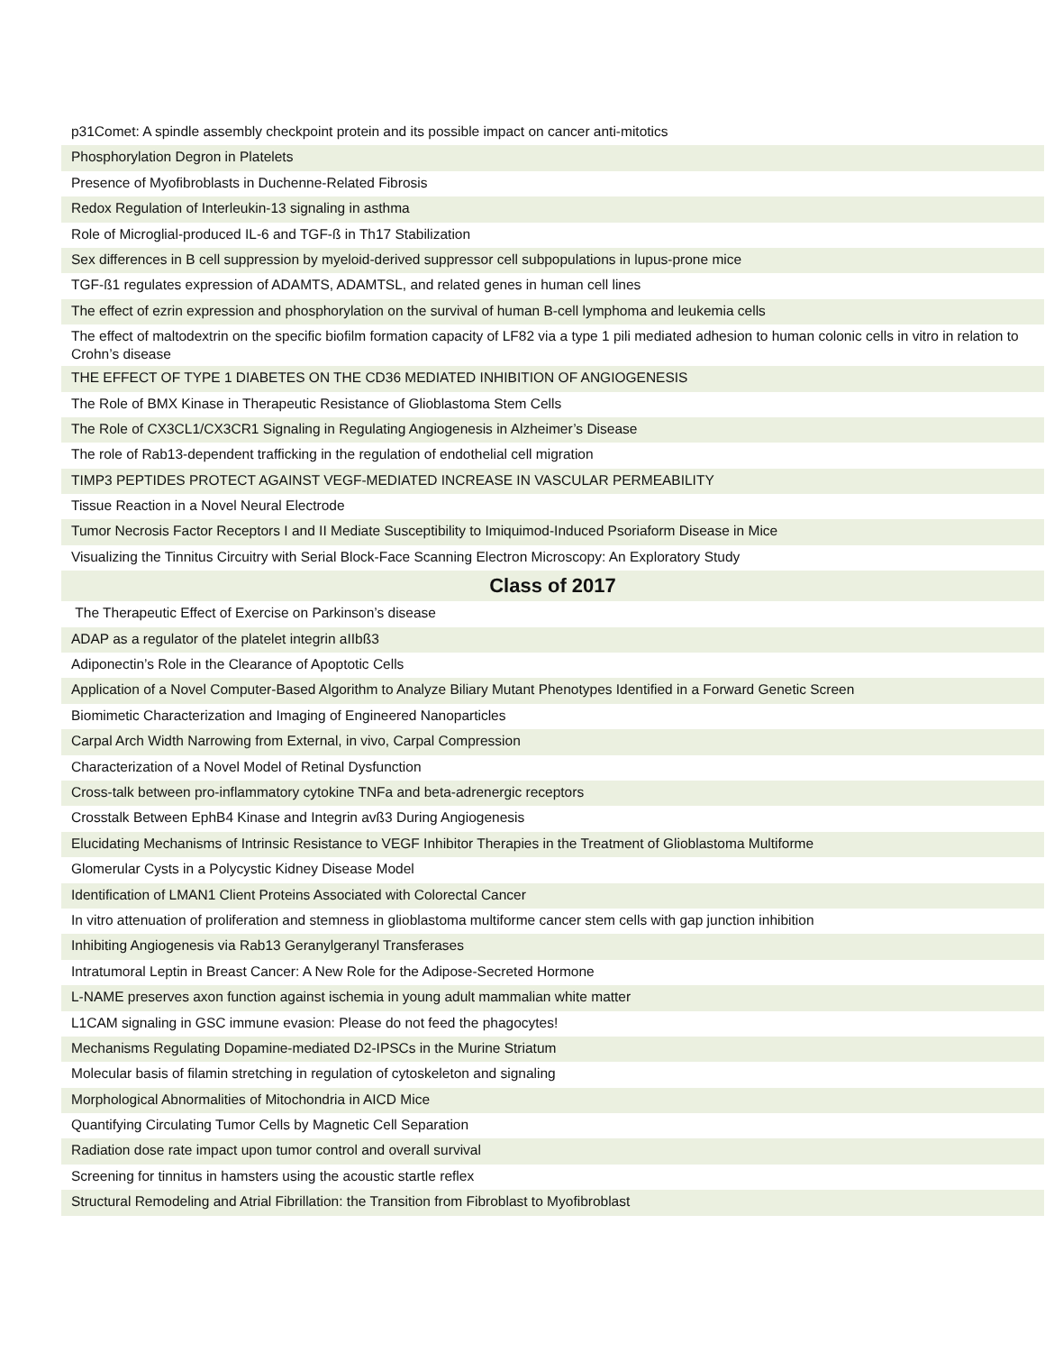| p31Comet: A spindle assembly checkpoint protein and its possible impact on cancer anti-mitotics |
| Phosphorylation Degron in Platelets |
| Presence of Myofibroblasts in Duchenne-Related Fibrosis |
| Redox Regulation of Interleukin-13 signaling in asthma |
| Role of Microglial-produced IL-6 and TGF-ß in Th17 Stabilization |
| Sex differences in B cell suppression by myeloid-derived suppressor cell subpopulations in lupus-prone mice |
| TGF-ß1 regulates expression of ADAMTS, ADAMTSL, and related genes in human cell lines |
| The effect of ezrin expression and phosphorylation on the survival of human B-cell lymphoma and leukemia cells |
| The effect of maltodextrin on the specific biofilm formation capacity of LF82 via a type 1 pili mediated adhesion to human colonic cells in vitro in relation to Crohn’s disease |
| THE EFFECT OF TYPE 1 DIABETES ON THE CD36 MEDIATED INHIBITION OF ANGIOGENESIS |
| The Role of BMX Kinase in Therapeutic Resistance of Glioblastoma Stem Cells |
| The Role of CX3CL1/CX3CR1 Signaling in Regulating Angiogenesis in Alzheimer’s Disease |
| The role of Rab13-dependent trafficking in the regulation of endothelial cell migration |
| TIMP3 PEPTIDES PROTECT AGAINST VEGF-MEDIATED INCREASE IN VASCULAR PERMEABILITY |
| Tissue Reaction in a Novel Neural Electrode |
| Tumor Necrosis Factor Receptors I and II Mediate Susceptibility to Imiquimod-Induced Psoriaform Disease in Mice |
| Visualizing the Tinnitus Circuitry with Serial Block-Face Scanning Electron Microscopy: An Exploratory Study |
| Class of 2017 |
| The Therapeutic Effect of Exercise on Parkinson’s disease |
| ADAP as a regulator of the platelet integrin aIIbß3 |
| Adiponectin’s Role in the Clearance of Apoptotic Cells |
| Application of a Novel Computer-Based Algorithm to Analyze Biliary Mutant Phenotypes Identified in a Forward Genetic Screen |
| Biomimetic Characterization and Imaging of Engineered Nanoparticles |
| Carpal Arch Width Narrowing from External, in vivo, Carpal Compression |
| Characterization of a Novel Model of Retinal Dysfunction |
| Cross-talk between pro-inflammatory cytokine TNFa and beta-adrenergic receptors |
| Crosstalk Between EphB4 Kinase and Integrin avß3 During Angiogenesis |
| Elucidating Mechanisms of Intrinsic Resistance to VEGF Inhibitor Therapies in the Treatment of Glioblastoma Multiforme |
| Glomerular Cysts in a Polycystic Kidney Disease Model |
| Identification of LMAN1 Client Proteins Associated with Colorectal Cancer |
| In vitro attenuation of proliferation and stemness in glioblastoma multiforme cancer stem cells with gap junction inhibition |
| Inhibiting Angiogenesis via Rab13 Geranylgeranyl Transferases |
| Intratumoral Leptin in Breast Cancer: A New Role for the Adipose-Secreted Hormone |
| L-NAME preserves axon function against ischemia in young adult mammalian white matter |
| L1CAM signaling in GSC immune evasion: Please do not feed the phagocytes! |
| Mechanisms Regulating Dopamine-mediated D2-IPSCs in the Murine Striatum |
| Molecular basis of filamin stretching in regulation of cytoskeleton and signaling |
| Morphological Abnormalities of Mitochondria in AICD Mice |
| Quantifying Circulating Tumor Cells by Magnetic Cell Separation |
| Radiation dose rate impact upon tumor control and overall survival |
| Screening for tinnitus in hamsters using the acoustic startle reflex |
| Structural Remodeling and Atrial Fibrillation: the Transition from Fibroblast to Myofibroblast |